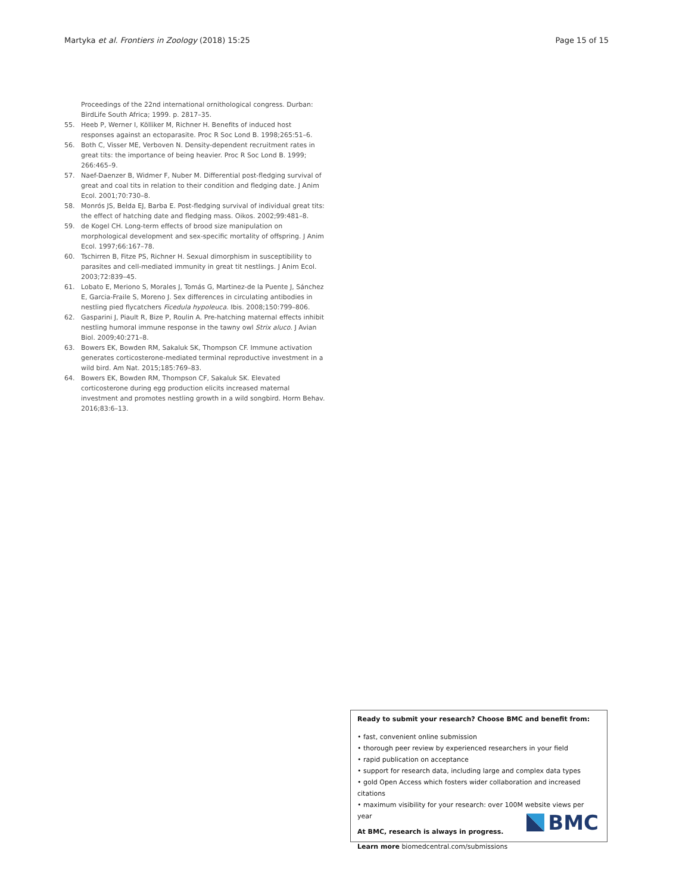Martyka et al. Frontiers in Zoology (2018) 15:25 Page 15 of 15
Proceedings of the 22nd international ornithological congress. Durban: BirdLife South Africa; 1999. p. 2817–35.
55. Heeb P, Werner I, Kölliker M, Richner H. Benefits of induced host responses against an ectoparasite. Proc R Soc Lond B. 1998;265:51–6.
56. Both C, Visser ME, Verboven N. Density-dependent recruitment rates in great tits: the importance of being heavier. Proc R Soc Lond B. 1999; 266:465–9.
57. Naef-Daenzer B, Widmer F, Nuber M. Differential post-fledging survival of great and coal tits in relation to their condition and fledging date. J Anim Ecol. 2001;70:730–8.
58. Monrós JS, Belda EJ, Barba E. Post-fledging survival of individual great tits: the effect of hatching date and fledging mass. Oikos. 2002;99:481–8.
59. de Kogel CH. Long-term effects of brood size manipulation on morphological development and sex-specific mortality of offspring. J Anim Ecol. 1997;66:167–78.
60. Tschirren B, Fitze PS, Richner H. Sexual dimorphism in susceptibility to parasites and cell-mediated immunity in great tit nestlings. J Anim Ecol. 2003;72:839–45.
61. Lobato E, Meriono S, Morales J, Tomás G, Martinez-de la Puente J, Sánchez E, Garcia-Fraile S, Moreno J. Sex differences in circulating antibodies in nestling pied flycatchers Ficedula hypoleuca. Ibis. 2008;150:799–806.
62. Gasparini J, Piault R, Bize P, Roulin A. Pre-hatching maternal effects inhibit nestling humoral immune response in the tawny owl Strix aluco. J Avian Biol. 2009;40:271–8.
63. Bowers EK, Bowden RM, Sakaluk SK, Thompson CF. Immune activation generates corticosterone-mediated terminal reproductive investment in a wild bird. Am Nat. 2015;185:769–83.
64. Bowers EK, Bowden RM, Thompson CF, Sakaluk SK. Elevated corticosterone during egg production elicits increased maternal investment and promotes nestling growth in a wild songbird. Horm Behav. 2016;83:6–13.
Ready to submit your research? Choose BMC and benefit from:
• fast, convenient online submission
• thorough peer review by experienced researchers in your field
• rapid publication on acceptance
• support for research data, including large and complex data types
• gold Open Access which fosters wider collaboration and increased citations
• maximum visibility for your research: over 100M website views per year
At BMC, research is always in progress.
Learn more biomedcentral.com/submissions
BMC